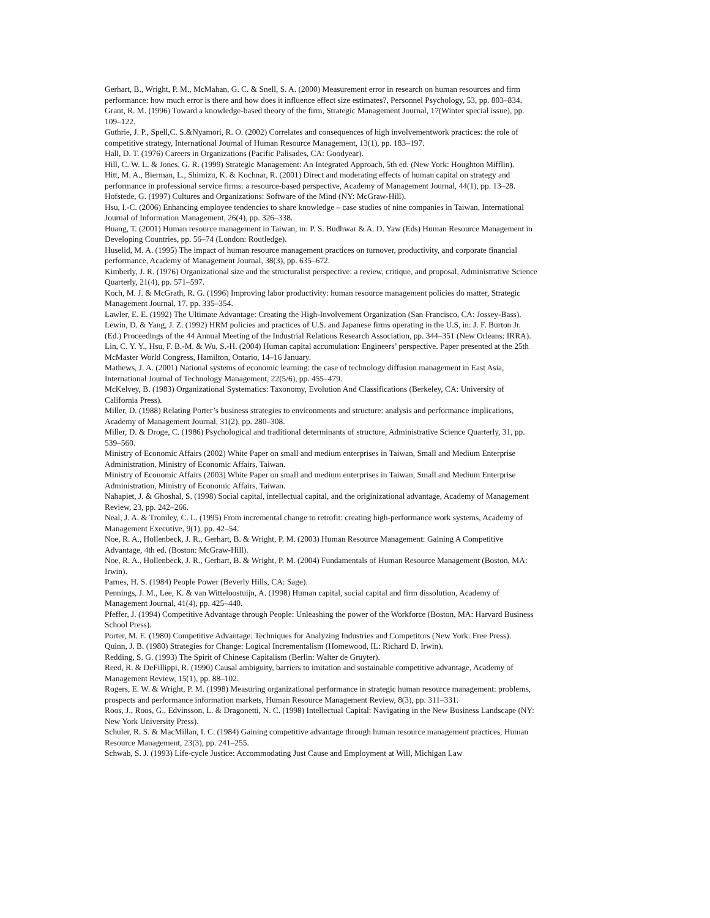Gerhart, B., Wright, P. M., McMahan, G. C. & Snell, S. A. (2000) Measurement error in research on human resources and firm performance: how much error is there and how does it influence effect size estimates?, Personnel Psychology, 53, pp. 803–834.
Grant, R. M. (1996) Toward a knowledge-based theory of the firm, Strategic Management Journal, 17(Winter special issue), pp. 109–122.
Guthrie, J. P., Spell,C. S.&Nyamori, R. O. (2002) Correlates and consequences of high involvementwork practices: the role of competitive strategy, International Journal of Human Resource Management, 13(1), pp. 183–197.
Hall, D. T. (1976) Careers in Organizations (Pacific Palisades, CA: Goodyear).
Hill, C. W. L. & Jones, G. R. (1999) Strategic Management: An Integrated Approach, 5th ed. (New York: Houghton Mifflin).
Hitt, M. A., Bierman, L., Shimizu, K. & Kochnar, R. (2001) Direct and moderating effects of human capital on strategy and performance in professional service firms: a resource-based perspective, Academy of Management Journal, 44(1), pp. 13–28.
Hofstede, G. (1997) Cultures and Organizations: Software of the Mind (NY: McGraw-Hill).
Hsu, I.-C. (2006) Enhancing employee tendencies to share knowledge – case studies of nine companies in Taiwan, International Journal of Information Management, 26(4), pp. 326–338.
Huang, T. (2001) Human resource management in Taiwan, in: P. S. Budhwar & A. D. Yaw (Eds) Human Resource Management in Developing Countries, pp. 56–74 (London: Routledge).
Huselid, M. A. (1995) The impact of human resource management practices on turnover, productivity, and corporate financial performance, Academy of Management Journal, 38(3), pp. 635–672.
Kimberly, J. R. (1976) Organizational size and the structuralist perspective: a review, critique, and proposal, Administrative Science Quarterly, 21(4), pp. 571–597.
Koch, M. J. & McGrath, R. G. (1996) Improving labor productivity: human resource management policies do matter, Strategic Management Journal, 17, pp. 335–354.
Lawler, E. E. (1992) The Ultimate Advantage: Creating the High-Involvement Organization (San Francisco, CA: Jossey-Bass).
Lewin, D. & Yang, J. Z. (1992) HRM policies and practices of U.S. and Japanese firms operating in the U.S, in: J. F. Burton Jr. (Ed.) Proceedings of the 44 Annual Meeting of the Industrial Relations Research Association, pp. 344–351 (New Orleans: IRRA).
Lin, C. Y. Y., Hsu, F. B.-M. & Wu, S.-H. (2004) Human capital accumulation: Engineers’ perspective. Paper presented at the 25th McMaster World Congress, Hamilton, Ontario, 14–16 January.
Mathews, J. A. (2001) National systems of economic learning: the case of technology diffusion management in East Asia, International Journal of Technology Management, 22(5/6), pp. 455–479.
McKelvey, B. (1983) Organizational Systematics: Taxonomy, Evolution And Classifications (Berkeley, CA: University of California Press).
Miller, D. (1988) Relating Porter’s business strategies to environments and structure: analysis and performance implications, Academy of Management Journal, 31(2), pp. 280–308.
Miller, D. & Droge, C. (1986) Psychological and traditional determinants of structure, Administrative Science Quarterly, 31, pp. 539–560.
Ministry of Economic Affairs (2002) White Paper on small and medium enterprises in Taiwan, Small and Medium Enterprise Administration, Ministry of Economic Affairs, Taiwan.
Ministry of Economic Affairs (2003) White Paper on small and medium enterprises in Taiwan, Small and Medium Enterprise Administration, Ministry of Economic Affairs, Taiwan.
Nahapiet, J. & Ghoshal, S. (1998) Social capital, intellectual capital, and the originizational advantage, Academy of Management Review, 23, pp. 242–266.
Neal, J. A. & Tromley, C. L. (1995) From incremental change to retrofit: creating high-performance work systems, Academy of Management Executive, 9(1), pp. 42–54.
Noe, R. A., Hollenbeck, J. R., Gerhart, B. & Wright, P. M. (2003) Human Resource Management: Gaining A Competitive Advantage, 4th ed. (Boston: McGraw-Hill).
Noe, R. A., Hollenbeck, J. R., Gerhart, B. & Wright, P. M. (2004) Fundamentals of Human Resource Management (Boston, MA: Irwin).
Parnes, H. S. (1984) People Power (Beverly Hills, CA: Sage).
Pennings, J. M., Lee, K. & van Witteloostuijn, A. (1998) Human capital, social capital and firm dissolution, Academy of Management Journal, 41(4), pp. 425–440.
Pfeffer, J. (1994) Competitive Advantage through People: Unleashing the power of the Workforce (Boston, MA: Harvard Business School Press).
Porter, M. E. (1980) Competitive Advantage: Techniques for Analyzing Industries and Competitors (New York: Free Press).
Quinn, J. B. (1980) Strategies for Change: Logical Incrementalism (Homewood, IL: Richard D. Irwin).
Redding, S. G. (1993) The Spirit of Chinese Capitalism (Berlin: Walter de Gruyter).
Reed, R. & DeFillippi, R. (1990) Causal ambiguity, barriers to imitation and sustainable competitive advantage, Academy of Management Review, 15(1), pp. 88–102.
Rogers, E. W. & Wright, P. M. (1998) Measuring organizational performance in strategic human resource management: problems, prospects and performance information markets, Human Resource Management Review, 8(3), pp. 311–331.
Roos, J., Roos, G., Edvinsson, L. & Dragonetti, N. C. (1998) Intellectual Capital: Navigating in the New Business Landscape (NY: New York University Press).
Schuler, R. S. & MacMillan, I. C. (1984) Gaining competitive advantage through human resource management practices, Human Resource Management, 23(3), pp. 241–255.
Schwab, S. J. (1993) Life-cycle Justice: Accommodating Just Cause and Employment at Will, Michigan Law